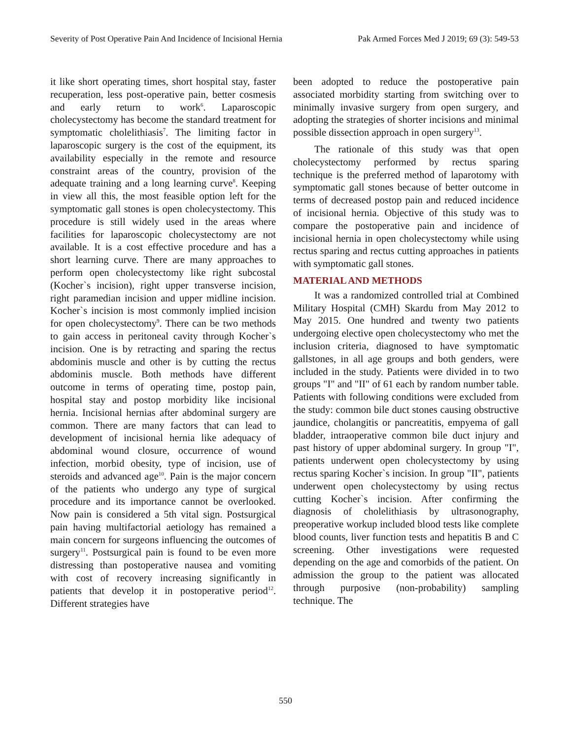Severity of Post Operative Pain And Incidence of Incisional Hernia Pak Armed Forces Med J 2019; 69 (3): 549-53
it like short operating times, short hospital stay, faster recuperation, less post-operative pain, better cosmesis and early return to work<sup>6</sup>. Laparoscopic cholecystectomy has become the standard treatment for symptomatic cholelithiasis<sup>7</sup>. The limiting factor in laparoscopic surgery is the cost of the equipment, its availability especially in the remote and resource constraint areas of the country, provision of the adequate training and a long learning curve<sup>8</sup>. Keeping in view all this, the most feasible option left for the symptomatic gall stones is open cholecystectomy. This procedure is still widely used in the areas where facilities for laparoscopic cholecystectomy are not available. It is a cost effective procedure and has a short learning curve. There are many approaches to perform open cholecystectomy like right subcostal (Kocher`s incision), right upper transverse incision, right paramedian incision and upper midline incision. Kocher`s incision is most commonly implied incision for open cholecystectomy<sup>9</sup>. There can be two methods to gain access in peritoneal cavity through Kocher`s incision. One is by retracting and sparing the rectus abdominis muscle and other is by cutting the rectus abdominis muscle. Both methods have different outcome in terms of operating time, postop pain, hospital stay and postop morbidity like incisional hernia. Incisional hernias after abdominal surgery are common. There are many factors that can lead to development of incisional hernia like adequacy of abdominal wound closure, occurrence of wound infection, morbid obesity, type of incision, use of steroids and advanced age<sup>10</sup>. Pain is the major concern of the patients who undergo any type of surgical procedure and its importance cannot be overlooked. Now pain is considered a 5th vital sign. Postsurgical pain having multifactorial aetiology has remained a main concern for surgeons influencing the outcomes of surgery<sup>11</sup>. Postsurgical pain is found to be even more distressing than postoperative nausea and vomiting with cost of recovery increasing significantly in patients that develop it in postoperative period<sup>12</sup>. Different strategies have
been adopted to reduce the postoperative pain associated morbidity starting from switching over to minimally invasive surgery from open surgery, and adopting the strategies of shorter incisions and minimal possible dissection approach in open surgery<sup>13</sup>.
The rationale of this study was that open cholecystectomy performed by rectus sparing technique is the preferred method of laparotomy with symptomatic gall stones because of better outcome in terms of decreased postop pain and reduced incidence of incisional hernia. Objective of this study was to compare the postoperative pain and incidence of incisional hernia in open cholecystectomy while using rectus sparing and rectus cutting approaches in patients with symptomatic gall stones.
MATERIAL AND METHODS
It was a randomized controlled trial at Combined Military Hospital (CMH) Skardu from May 2012 to May 2015. One hundred and twenty two patients undergoing elective open cholecystectomy who met the inclusion criteria, diagnosed to have symptomatic gallstones, in all age groups and both genders, were included in the study. Patients were divided in to two groups "I" and "II" of 61 each by random number table. Patients with following conditions were excluded from the study: common bile duct stones causing obstructive jaundice, cholangitis or pancreatitis, empyema of gall bladder, intraoperative common bile duct injury and past history of upper abdominal surgery. In group "I", patients underwent open cholecystectomy by using rectus sparing Kocher`s incision. In group "II", patients underwent open cholecystectomy by using rectus cutting Kocher`s incision. After confirming the diagnosis of cholelithiasis by ultrasonography, preoperative workup included blood tests like complete blood counts, liver function tests and hepatitis B and C screening. Other investigations were requested depending on the age and comorbids of the patient. On admission the group to the patient was allocated through purposive (non-probability) sampling technique. The
550